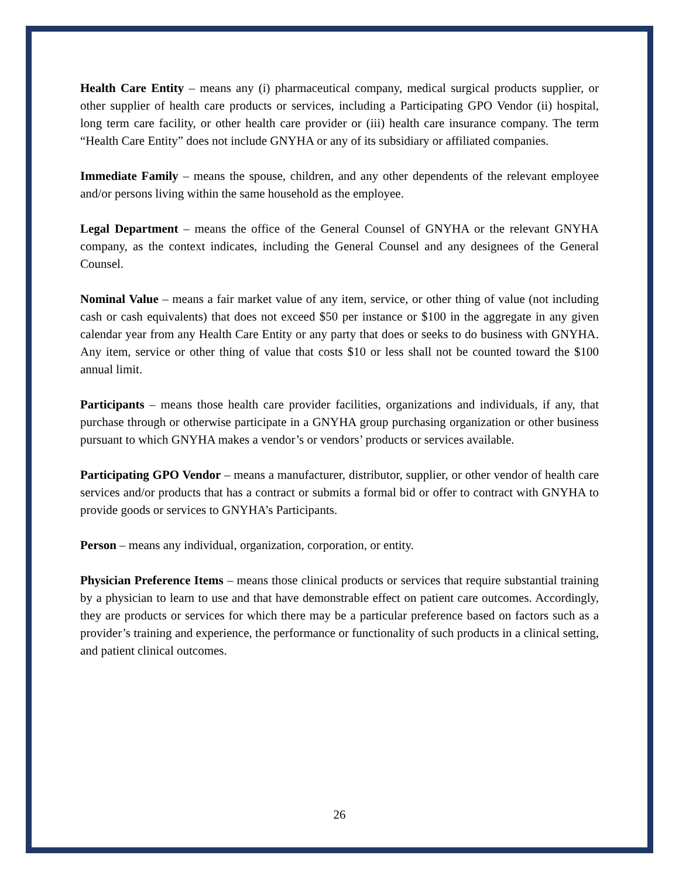Health Care Entity – means any (i) pharmaceutical company, medical surgical products supplier, or other supplier of health care products or services, including a Participating GPO Vendor (ii) hospital, long term care facility, or other health care provider or (iii) health care insurance company. The term “Health Care Entity” does not include GNYHA or any of its subsidiary or affiliated companies.
Immediate Family – means the spouse, children, and any other dependents of the relevant employee and/or persons living within the same household as the employee.
Legal Department – means the office of the General Counsel of GNYHA or the relevant GNYHA company, as the context indicates, including the General Counsel and any designees of the General Counsel.
Nominal Value – means a fair market value of any item, service, or other thing of value (not including cash or cash equivalents) that does not exceed $50 per instance or $100 in the aggregate in any given calendar year from any Health Care Entity or any party that does or seeks to do business with GNYHA. Any item, service or other thing of value that costs $10 or less shall not be counted toward the $100 annual limit.
Participants – means those health care provider facilities, organizations and individuals, if any, that purchase through or otherwise participate in a GNYHA group purchasing organization or other business pursuant to which GNYHA makes a vendor’s or vendors’ products or services available.
Participating GPO Vendor – means a manufacturer, distributor, supplier, or other vendor of health care services and/or products that has a contract or submits a formal bid or offer to contract with GNYHA to provide goods or services to GNYHA’s Participants.
Person – means any individual, organization, corporation, or entity.
Physician Preference Items – means those clinical products or services that require substantial training by a physician to learn to use and that have demonstrable effect on patient care outcomes. Accordingly, they are products or services for which there may be a particular preference based on factors such as a provider’s training and experience, the performance or functionality of such products in a clinical setting, and patient clinical outcomes.
26